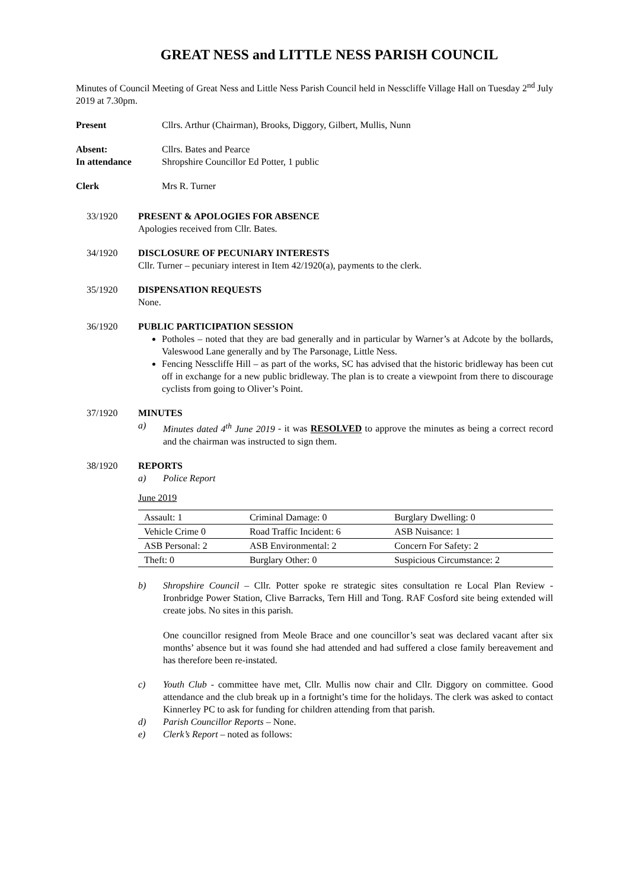GREAT NESS and LITTLE NESS PARISH COUNCIL
Minutes of Council Meeting of Great Ness and Little Ness Parish Council held in Nesscliffe Village Hall on Tuesday 2<sup>nd</sup> July 2019 at 7.30pm.
Present Cllrs. Arthur (Chairman), Brooks, Diggory, Gilbert, Mullis, Nunn
Absent:
In attendance
Cllrs. Bates and Pearce
Shropshire Councillor Ed Potter, 1 public
Clerk Mrs R. Turner
33/1920 PRESENT & APOLOGIES FOR ABSENCE
Apologies received from Cllr. Bates.
34/1920 DISCLOSURE OF PECUNIARY INTERESTS
Cllr. Turner – pecuniary interest in Item 42/1920(a), payments to the clerk.
35/1920 DISPENSATION REQUESTS
None.
36/1920 PUBLIC PARTICIPATION SESSION
Potholes – noted that they are bad generally and in particular by Warner’s at Adcote by the bollards, Valeswood Lane generally and by The Parsonage, Little Ness.
Fencing Nesscliffe Hill – as part of the works, SC has advised that the historic bridleway has been cut off in exchange for a new public bridleway. The plan is to create a viewpoint from there to discourage cyclists from going to Oliver’s Point.
37/1920 MINUTES
a) Minutes dated 4<sup>th</sup> June 2019 - it was RESOLVED to approve the minutes as being a correct record and the chairman was instructed to sign them.
38/1920 REPORTS
a) Police Report
June 2019
| Assault: 1 | Criminal Damage: 0 | Burglary Dwelling: 0 |
| Vehicle Crime 0 | Road Traffic Incident: 6 | ASB Nuisance: 1 |
| ASB Personal: 2 | ASB Environmental: 2 | Concern For Safety: 2 |
| Theft: 0 | Burglary Other: 0 | Suspicious Circumstance: 2 |
b) Shropshire Council – Cllr. Potter spoke re strategic sites consultation re Local Plan Review - Ironbridge Power Station, Clive Barracks, Tern Hill and Tong. RAF Cosford site being extended will create jobs. No sites in this parish.
One councillor resigned from Meole Brace and one councillor’s seat was declared vacant after six months’ absence but it was found she had attended and had suffered a close family bereavement and has therefore been re-instated.
c) Youth Club - committee have met, Cllr. Mullis now chair and Cllr. Diggory on committee. Good attendance and the club break up in a fortnight’s time for the holidays. The clerk was asked to contact Kinnerley PC to ask for funding for children attending from that parish.
d) Parish Councillor Reports – None.
e) Clerk’s Report – noted as follows: